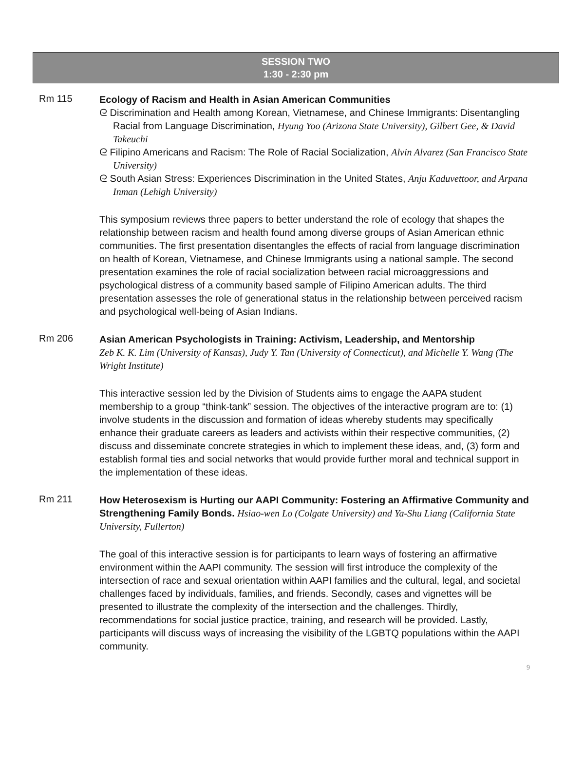SESSION TWO
1:30 - 2:30 pm
Rm 115
Ecology of Racism and Health in Asian American Communities
ᘓ Discrimination and Health among Korean, Vietnamese, and Chinese Immigrants: Disentangling Racial from Language Discrimination, Hyung Yoo (Arizona State University), Gilbert Gee, & David Takeuchi
ᘓ Filipino Americans and Racism: The Role of Racial Socialization, Alvin Alvarez (San Francisco State University)
ᘓ South Asian Stress: Experiences Discrimination in the United States, Anju Kaduvettoor, and Arpana Inman (Lehigh University)
This symposium reviews three papers to better understand the role of ecology that shapes the relationship between racism and health found among diverse groups of Asian American ethnic communities. The first presentation disentangles the effects of racial from language discrimination on health of Korean, Vietnamese, and Chinese Immigrants using a national sample. The second presentation examines the role of racial socialization between racial microaggressions and psychological distress of a community based sample of Filipino American adults. The third presentation assesses the role of generational status in the relationship between perceived racism and psychological well-being of Asian Indians.
Rm 206
Asian American Psychologists in Training: Activism, Leadership, and Mentorship
Zeb K. K. Lim (University of Kansas), Judy Y. Tan (University of Connecticut), and Michelle Y. Wang (The Wright Institute)
This interactive session led by the Division of Students aims to engage the AAPA student membership to a group “think-tank” session. The objectives of the interactive program are to: (1) involve students in the discussion and formation of ideas whereby students may specifically enhance their graduate careers as leaders and activists within their respective communities, (2) discuss and disseminate concrete strategies in which to implement these ideas, and, (3) form and establish formal ties and social networks that would provide further moral and technical support in the implementation of these ideas.
Rm 211
How Heterosexism is Hurting our AAPI Community: Fostering an Affirmative Community and Strengthening Family Bonds. Hsiao-wen Lo (Colgate University) and Ya-Shu Liang (California State University, Fullerton)
The goal of this interactive session is for participants to learn ways of fostering an affirmative environment within the AAPI community. The session will first introduce the complexity of the intersection of race and sexual orientation within AAPI families and the cultural, legal, and societal challenges faced by individuals, families, and friends. Secondly, cases and vignettes will be presented to illustrate the complexity of the intersection and the challenges. Thirdly, recommendations for social justice practice, training, and research will be provided. Lastly, participants will discuss ways of increasing the visibility of the LGBTQ populations within the AAPI community.
9